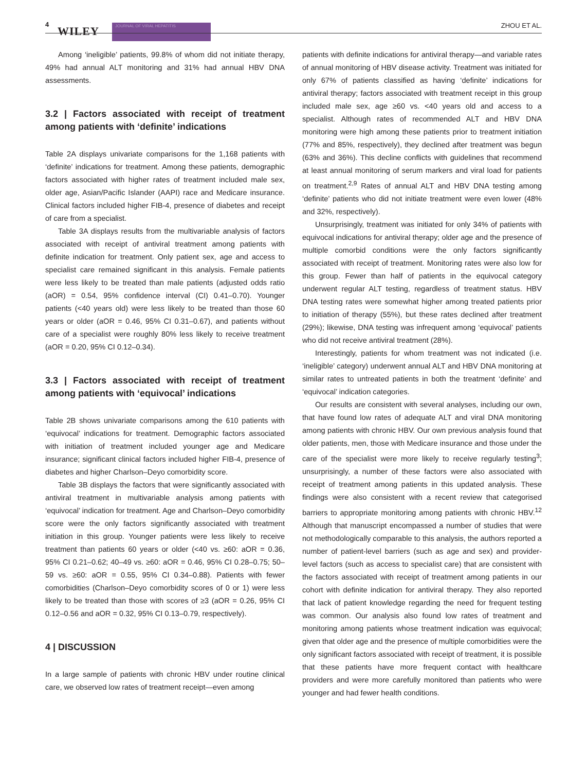4
WILEY JOURNAL OF VIRAL HEPATITIS ZHOU ET AL.
Among ‘ineligible’ patients, 99.8% of whom did not initiate therapy, 49% had annual ALT monitoring and 31% had annual HBV DNA assessments.
3.2 | Factors associated with receipt of treatment among patients with ‘definite’ indications
Table 2A displays univariate comparisons for the 1,168 patients with ‘definite’ indications for treatment. Among these patients, demographic factors associated with higher rates of treatment included male sex, older age, Asian/Pacific Islander (AAPI) race and Medicare insurance. Clinical factors included higher FIB-4, presence of diabetes and receipt of care from a specialist.
Table 3A displays results from the multivariable analysis of factors associated with receipt of antiviral treatment among patients with definite indication for treatment. Only patient sex, age and access to specialist care remained significant in this analysis. Female patients were less likely to be treated than male patients (adjusted odds ratio (aOR) = 0.54, 95% confidence interval (CI) 0.41–0.70). Younger patients (<40 years old) were less likely to be treated than those 60 years or older (aOR = 0.46, 95% CI 0.31–0.67), and patients without care of a specialist were roughly 80% less likely to receive treatment (aOR = 0.20, 95% CI 0.12–0.34).
3.3 | Factors associated with receipt of treatment among patients with ‘equivocal’ indications
Table 2B shows univariate comparisons among the 610 patients with ‘equivocal’ indications for treatment. Demographic factors associated with initiation of treatment included younger age and Medicare insurance; significant clinical factors included higher FIB-4, presence of diabetes and higher Charlson–Deyo comorbidity score.
Table 3B displays the factors that were significantly associated with antiviral treatment in multivariable analysis among patients with ‘equivocal’ indication for treatment. Age and Charlson–Deyo comorbidity score were the only factors significantly associated with treatment initiation in this group. Younger patients were less likely to receive treatment than patients 60 years or older (<40 vs. ≥60: aOR = 0.36, 95% CI 0.21–0.62; 40–49 vs. ≥60: aOR = 0.46, 95% CI 0.28–0.75; 50–59 vs. ≥60: aOR = 0.55, 95% CI 0.34–0.88). Patients with fewer comorbidities (Charlson–Deyo comorbidity scores of 0 or 1) were less likely to be treated than those with scores of ≥3 (aOR = 0.26, 95% CI 0.12–0.56 and aOR = 0.32, 95% CI 0.13–0.79, respectively).
4 | DISCUSSION
In a large sample of patients with chronic HBV under routine clinical care, we observed low rates of treatment receipt—even among
patients with definite indications for antiviral therapy—and variable rates of annual monitoring of HBV disease activity. Treatment was initiated for only 67% of patients classified as having ‘definite’ indications for antiviral therapy; factors associated with treatment receipt in this group included male sex, age ≥60 vs. <40 years old and access to a specialist. Although rates of recommended ALT and HBV DNA monitoring were high among these patients prior to treatment initiation (77% and 85%, respectively), they declined after treatment was begun (63% and 36%). This decline conflicts with guidelines that recommend at least annual monitoring of serum markers and viral load for patients on treatment.<sup>2,9</sup> Rates of annual ALT and HBV DNA testing among ‘definite’ patients who did not initiate treatment were even lower (48% and 32%, respectively).
Unsurprisingly, treatment was initiated for only 34% of patients with equivocal indications for antiviral therapy; older age and the presence of multiple comorbid conditions were the only factors significantly associated with receipt of treatment. Monitoring rates were also low for this group. Fewer than half of patients in the equivocal category underwent regular ALT testing, regardless of treatment status. HBV DNA testing rates were somewhat higher among treated patients prior to initiation of therapy (55%), but these rates declined after treatment (29%); likewise, DNA testing was infrequent among ‘equivocal’ patients who did not receive antiviral treatment (28%).
Interestingly, patients for whom treatment was not indicated (i.e. ‘ineligible’ category) underwent annual ALT and HBV DNA monitoring at similar rates to untreated patients in both the treatment ‘definite’ and ‘equivocal’ indication categories.
Our results are consistent with several analyses, including our own, that have found low rates of adequate ALT and viral DNA monitoring among patients with chronic HBV. Our own previous analysis found that older patients, men, those with Medicare insurance and those under the care of the specialist were more likely to receive regularly testing<sup>3</sup>; unsurprisingly, a number of these factors were also associated with receipt of treatment among patients in this updated analysis. These findings were also consistent with a recent review that categorised barriers to appropriate monitoring among patients with chronic HBV.<sup>12</sup> Although that manuscript encompassed a number of studies that were not methodologically comparable to this analysis, the authors reported a number of patient-level barriers (such as age and sex) and provider-level factors (such as access to specialist care) that are consistent with the factors associated with receipt of treatment among patients in our cohort with definite indication for antiviral therapy. They also reported that lack of patient knowledge regarding the need for frequent testing was common. Our analysis also found low rates of treatment and monitoring among patients whose treatment indication was equivocal; given that older age and the presence of multiple comorbidities were the only significant factors associated with receipt of treatment, it is possible that these patients have more frequent contact with healthcare providers and were more carefully monitored than patients who were younger and had fewer health conditions.